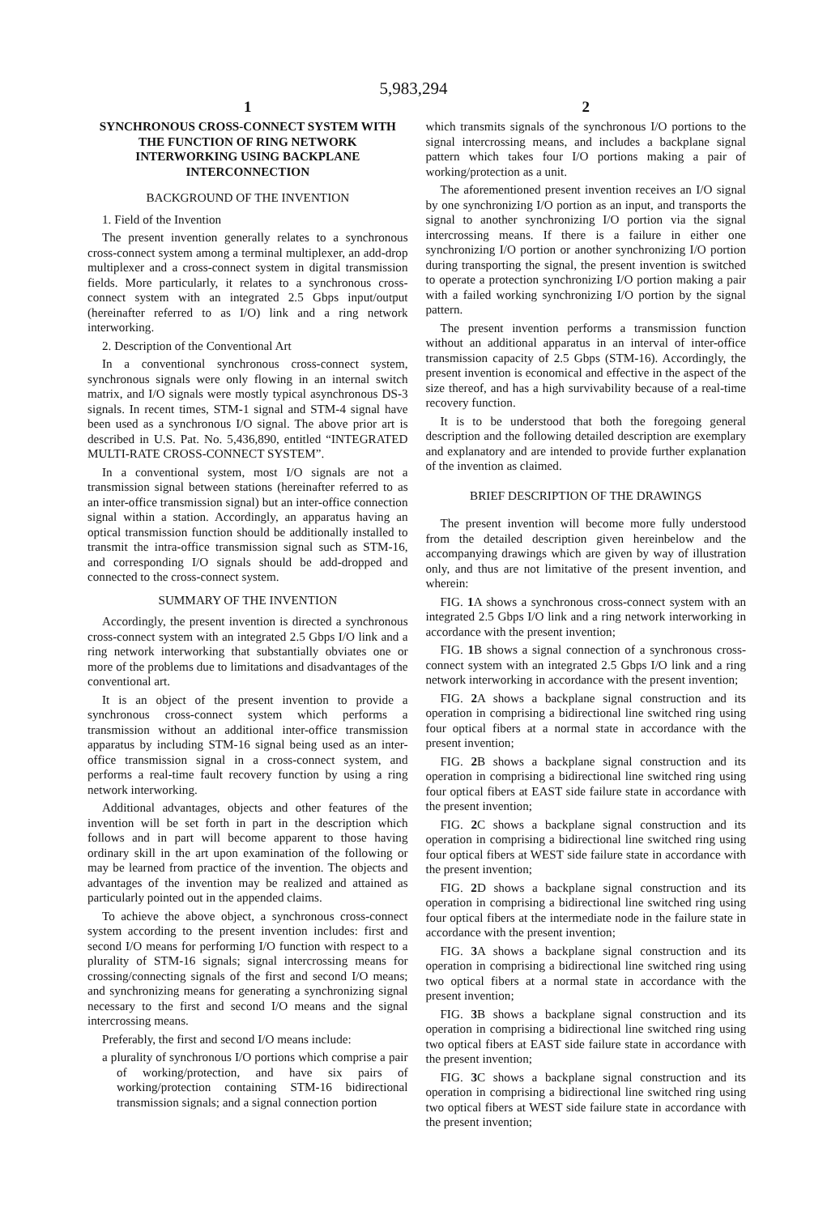5,983,294
1
SYNCHRONOUS CROSS-CONNECT SYSTEM WITH THE FUNCTION OF RING NETWORK INTERWORKING USING BACKPLANE INTERCONNECTION
BACKGROUND OF THE INVENTION
1. Field of the Invention
The present invention generally relates to a synchronous cross-connect system among a terminal multiplexer, an add-drop multiplexer and a cross-connect system in digital transmission fields. More particularly, it relates to a synchronous cross-connect system with an integrated 2.5 Gbps input/output (hereinafter referred to as I/O) link and a ring network interworking.
2. Description of the Conventional Art
In a conventional synchronous cross-connect system, synchronous signals were only flowing in an internal switch matrix, and I/O signals were mostly typical asynchronous DS-3 signals. In recent times, STM-1 signal and STM-4 signal have been used as a synchronous I/O signal. The above prior art is described in U.S. Pat. No. 5,436,890, entitled “INTEGRATED MULTI-RATE CROSS-CONNECT SYSTEM”.
In a conventional system, most I/O signals are not a transmission signal between stations (hereinafter referred to as an inter-office transmission signal) but an inter-office connection signal within a station. Accordingly, an apparatus having an optical transmission function should be additionally installed to transmit the intra-office transmission signal such as STM-16, and corresponding I/O signals should be add-dropped and connected to the cross-connect system.
SUMMARY OF THE INVENTION
Accordingly, the present invention is directed a synchronous cross-connect system with an integrated 2.5 Gbps I/O link and a ring network interworking that substantially obviates one or more of the problems due to limitations and disadvantages of the conventional art.
It is an object of the present invention to provide a synchronous cross-connect system which performs a transmission without an additional inter-office transmission apparatus by including STM-16 signal being used as an inter-office transmission signal in a cross-connect system, and performs a real-time fault recovery function by using a ring network interworking.
Additional advantages, objects and other features of the invention will be set forth in part in the description which follows and in part will become apparent to those having ordinary skill in the art upon examination of the following or may be learned from practice of the invention. The objects and advantages of the invention may be realized and attained as particularly pointed out in the appended claims.
To achieve the above object, a synchronous cross-connect system according to the present invention includes: first and second I/O means for performing I/O function with respect to a plurality of STM-16 signals; signal intercrossing means for crossing/connecting signals of the first and second I/O means; and synchronizing means for generating a synchronizing signal necessary to the first and second I/O means and the signal intercrossing means.
Preferably, the first and second I/O means include:
a plurality of synchronous I/O portions which comprise a pair of working/protection, and have six pairs of working/protection containing STM-16 bidirectional transmission signals; and a signal connection portion
2
which transmits signals of the synchronous I/O portions to the signal intercrossing means, and includes a backplane signal pattern which takes four I/O portions making a pair of working/protection as a unit.
The aforementioned present invention receives an I/O signal by one synchronizing I/O portion as an input, and transports the signal to another synchronizing I/O portion via the signal intercrossing means. If there is a failure in either one synchronizing I/O portion or another synchronizing I/O portion during transporting the signal, the present invention is switched to operate a protection synchronizing I/O portion making a pair with a failed working synchronizing I/O portion by the signal pattern.
The present invention performs a transmission function without an additional apparatus in an interval of inter-office transmission capacity of 2.5 Gbps (STM-16). Accordingly, the present invention is economical and effective in the aspect of the size thereof, and has a high survivability because of a real-time recovery function.
It is to be understood that both the foregoing general description and the following detailed description are exemplary and explanatory and are intended to provide further explanation of the invention as claimed.
BRIEF DESCRIPTION OF THE DRAWINGS
The present invention will become more fully understood from the detailed description given hereinbelow and the accompanying drawings which are given by way of illustration only, and thus are not limitative of the present invention, and wherein:
FIG. 1 A shows a synchronous cross-connect system with an integrated 2.5 Gbps I/O link and a ring network interworking in accordance with the present invention;
FIG. 1 B shows a signal connection of a synchronous cross-connect system with an integrated 2.5 Gbps I/O link and a ring network interworking in accordance with the present invention;
FIG. 2 A shows a backplane signal construction and its operation in comprising a bidirectional line switched ring using four optical fibers at a normal state in accordance with the present invention;
FIG. 2 B shows a backplane signal construction and its operation in comprising a bidirectional line switched ring using four optical fibers at EAST side failure state in accordance with the present invention;
FIG. 2 C shows a backplane signal construction and its operation in comprising a bidirectional line switched ring using four optical fibers at WEST side failure state in accordance with the present invention;
FIG. 2 D shows a backplane signal construction and its operation in comprising a bidirectional line switched ring using four optical fibers at the intermediate node in the failure state in accordance with the present invention;
FIG. 3 A shows a backplane signal construction and its operation in comprising a bidirectional line switched ring using two optical fibers at a normal state in accordance with the present invention;
FIG. 3 B shows a backplane signal construction and its operation in comprising a bidirectional line switched ring using two optical fibers at EAST side failure state in accordance with the present invention;
FIG. 3 C shows a backplane signal construction and its operation in comprising a bidirectional line switched ring using two optical fibers at WEST side failure state in accordance with the present invention;